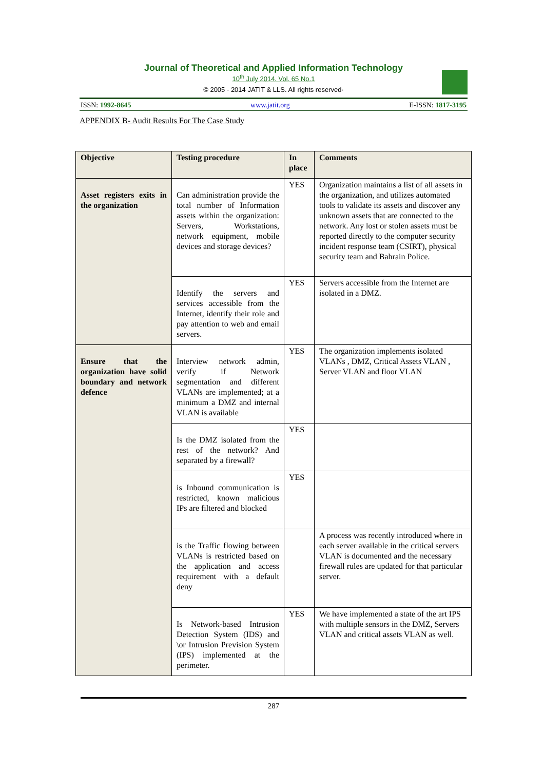Journal of Theoretical and Applied Information Technology
10<sup>th</sup> July 2014. Vol. 65 No.1
© 2005 - 2014 JATIT & LLS. All rights reserved·
ISSN: 1992-8645 www.jatit.org E-ISSN: 1817-3195
APPENDIX B- Audit Results For The Case Study
| Objective | Testing procedure | In place | Comments |
| --- | --- | --- | --- |
| Asset registers exits in the organization | Can administration provide the total number of Information assets within the organization: Servers, Workstations, network equipment, mobile devices and storage devices? | YES | Organization maintains a list of all assets in the organization, and utilizes automated tools to validate its assets and discover any unknown assets that are connected to the network. Any lost or stolen assets must be reported directly to the computer security incident response team (CSIRT), physical security team and Bahrain Police. |
| | Identify the servers and services accessible from the Internet, identify their role and pay attention to web and email servers. | YES | Servers accessible from the Internet are isolated in a DMZ. |
| Ensure that the organization have solid boundary and network defence | Interview network admin, verify if Network segmentation and different VLANs are implemented; at a minimum a DMZ and internal VLAN is available | YES | The organization implements isolated VLANs , DMZ, Critical Assets VLAN , Server VLAN and floor VLAN |
| | Is the DMZ isolated from the rest of the network? And separated by a firewall? | YES | |
| | is Inbound communication is restricted, known malicious IPs are filtered and blocked | YES | |
| | is the Traffic flowing between VLANs is restricted based on the application and access requirement with a default deny | | A process was recently introduced where in each server available in the critical servers VLAN is documented and the necessary firewall rules are updated for that particular server. |
| | Is Network-based Intrusion Detection System (IDS) and \or Intrusion Prevision System (IPS) implemented at the perimeter. | YES | We have implemented a state of the art IPS with multiple sensors in the DMZ, Servers VLAN and critical assets VLAN as well. |
287